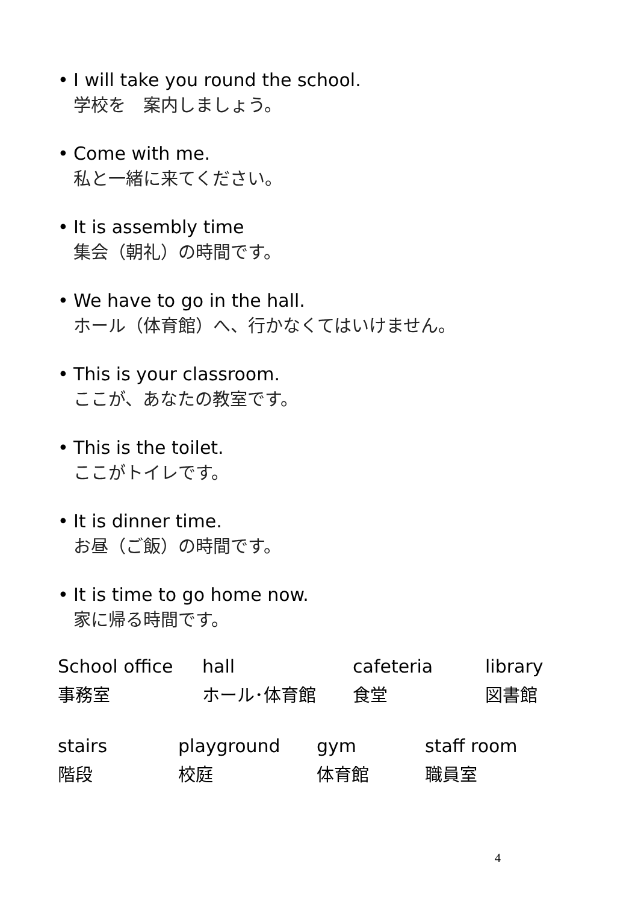• I will take you round the school.
学校を　案内しましょう。
• Come with me.
私と一緒に来てください。
• It is assembly time
集会（朝礼）の時間です。
• We have to go in the hall.
ホール（体育館）へ、行かなくてはいけません。
• This is your classroom.
ここが、あなたの教室です。
• This is the toilet.
ここがトイレです。
• It is dinner time.
お昼（ご飯）の時間です。
• It is time to go home now.
家に帰る時間です。
| School office | hall | cafeteria | library |
| 事務室 | ホール･体育館 | 食堂 | 図書館 |
| stairs | playground | gym | staff room |
| 階段 | 校庭 | 体育館 | 職員室 |
4